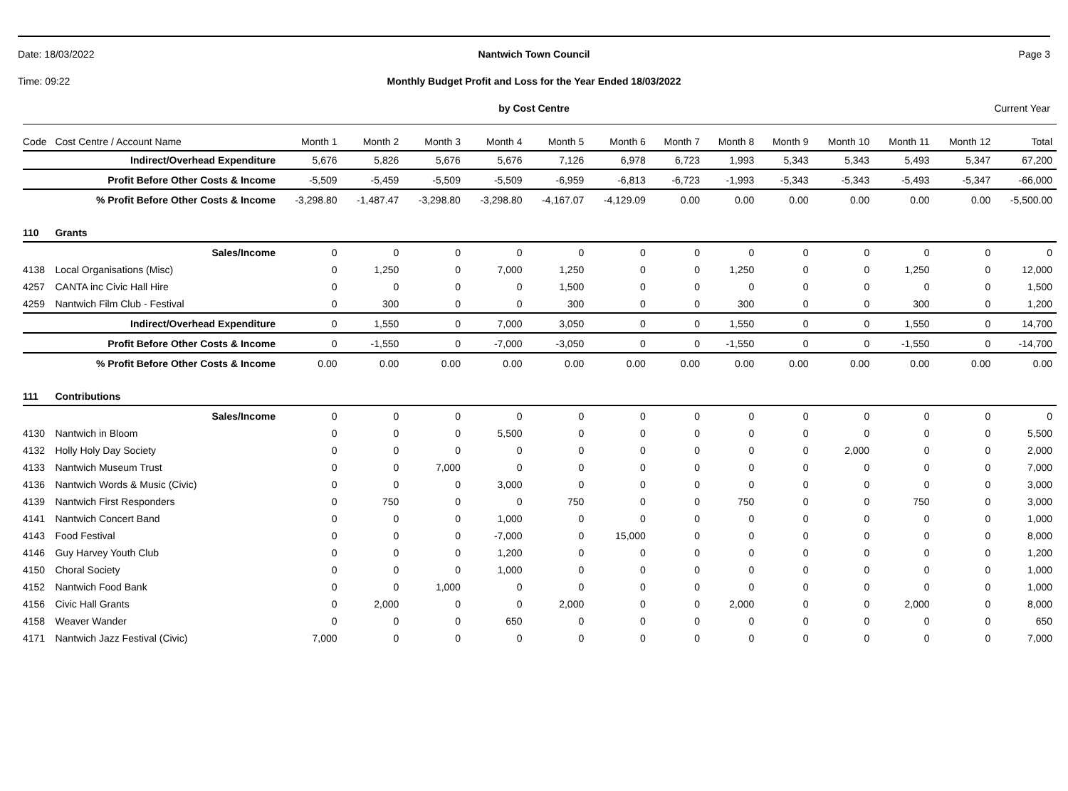Date: 18/03/2022 Nantwich Town Council Page 3
Time: 09:22 Monthly Budget Profit and Loss for the Year Ended 18/03/2022
by Cost Centre Current Year
| Code | Cost Centre / Account Name | Month 1 | Month 2 | Month 3 | Month 4 | Month 5 | Month 6 | Month 7 | Month 8 | Month 9 | Month 10 | Month 11 | Month 12 | Total |
| --- | --- | --- | --- | --- | --- | --- | --- | --- | --- | --- | --- | --- | --- | --- |
| | Indirect/Overhead Expenditure | 5,676 | 5,826 | 5,676 | 5,676 | 7,126 | 6,978 | 6,723 | 1,993 | 5,343 | 5,343 | 5,493 | 5,347 | 67,200 |
| | Profit Before Other Costs & Income | -5,509 | -5,459 | -5,509 | -5,509 | -6,959 | -6,813 | -6,723 | -1,993 | -5,343 | -5,343 | -5,493 | -5,347 | -66,000 |
| | % Profit Before Other Costs & Income | -3,298.80 | -1,487.47 | -3,298.80 | -3,298.80 | -4,167.07 | -4,129.09 | 0.00 | 0.00 | 0.00 | 0.00 | 0.00 | 0.00 | -5,500.00 |
| 110 | Grants | | | | | | | | | | | | | |
| | Sales/Income | 0 | 0 | 0 | 0 | 0 | 0 | 0 | 0 | 0 | 0 | 0 | 0 | 0 |
| 4138 | Local Organisations (Misc) | 0 | 1,250 | 0 | 7,000 | 1,250 | 0 | 0 | 1,250 | 0 | 0 | 1,250 | 0 | 12,000 |
| 4257 | CANTA inc Civic Hall Hire | 0 | 0 | 0 | 0 | 1,500 | 0 | 0 | 0 | 0 | 0 | 0 | 0 | 1,500 |
| 4259 | Nantwich Film Club - Festival | 0 | 300 | 0 | 0 | 300 | 0 | 0 | 300 | 0 | 0 | 300 | 0 | 1,200 |
| | Indirect/Overhead Expenditure | 0 | 1,550 | 0 | 7,000 | 3,050 | 0 | 0 | 1,550 | 0 | 0 | 1,550 | 0 | 14,700 |
| | Profit Before Other Costs & Income | 0 | -1,550 | 0 | -7,000 | -3,050 | 0 | 0 | -1,550 | 0 | 0 | -1,550 | 0 | -14,700 |
| | % Profit Before Other Costs & Income | 0.00 | 0.00 | 0.00 | 0.00 | 0.00 | 0.00 | 0.00 | 0.00 | 0.00 | 0.00 | 0.00 | 0.00 | 0.00 |
| 111 | Contributions | | | | | | | | | | | | | |
| | Sales/Income | 0 | 0 | 0 | 0 | 0 | 0 | 0 | 0 | 0 | 0 | 0 | 0 | 0 |
| 4130 | Nantwich in Bloom | 0 | 0 | 0 | 5,500 | 0 | 0 | 0 | 0 | 0 | 0 | 0 | 0 | 5,500 |
| 4132 | Holly Holy Day Society | 0 | 0 | 0 | 0 | 0 | 0 | 0 | 0 | 0 | 2,000 | 0 | 0 | 2,000 |
| 4133 | Nantwich Museum Trust | 0 | 0 | 7,000 | 0 | 0 | 0 | 0 | 0 | 0 | 0 | 0 | 0 | 7,000 |
| 4136 | Nantwich Words & Music (Civic) | 0 | 0 | 0 | 3,000 | 0 | 0 | 0 | 0 | 0 | 0 | 0 | 0 | 3,000 |
| 4139 | Nantwich First Responders | 0 | 750 | 0 | 0 | 750 | 0 | 0 | 750 | 0 | 0 | 750 | 0 | 3,000 |
| 4141 | Nantwich Concert Band | 0 | 0 | 0 | 1,000 | 0 | 0 | 0 | 0 | 0 | 0 | 0 | 0 | 1,000 |
| 4143 | Food Festival | 0 | 0 | 0 | -7,000 | 0 | 15,000 | 0 | 0 | 0 | 0 | 0 | 0 | 8,000 |
| 4146 | Guy Harvey Youth Club | 0 | 0 | 0 | 1,200 | 0 | 0 | 0 | 0 | 0 | 0 | 0 | 0 | 1,200 |
| 4150 | Choral Society | 0 | 0 | 0 | 1,000 | 0 | 0 | 0 | 0 | 0 | 0 | 0 | 0 | 1,000 |
| 4152 | Nantwich Food Bank | 0 | 0 | 1,000 | 0 | 0 | 0 | 0 | 0 | 0 | 0 | 0 | 0 | 1,000 |
| 4156 | Civic Hall Grants | 0 | 2,000 | 0 | 0 | 2,000 | 0 | 0 | 2,000 | 0 | 0 | 2,000 | 0 | 8,000 |
| 4158 | Weaver Wander | 0 | 0 | 0 | 650 | 0 | 0 | 0 | 0 | 0 | 0 | 0 | 0 | 650 |
| 4171 | Nantwich Jazz Festival (Civic) | 7,000 | 0 | 0 | 0 | 0 | 0 | 0 | 0 | 0 | 0 | 0 | 0 | 7,000 |